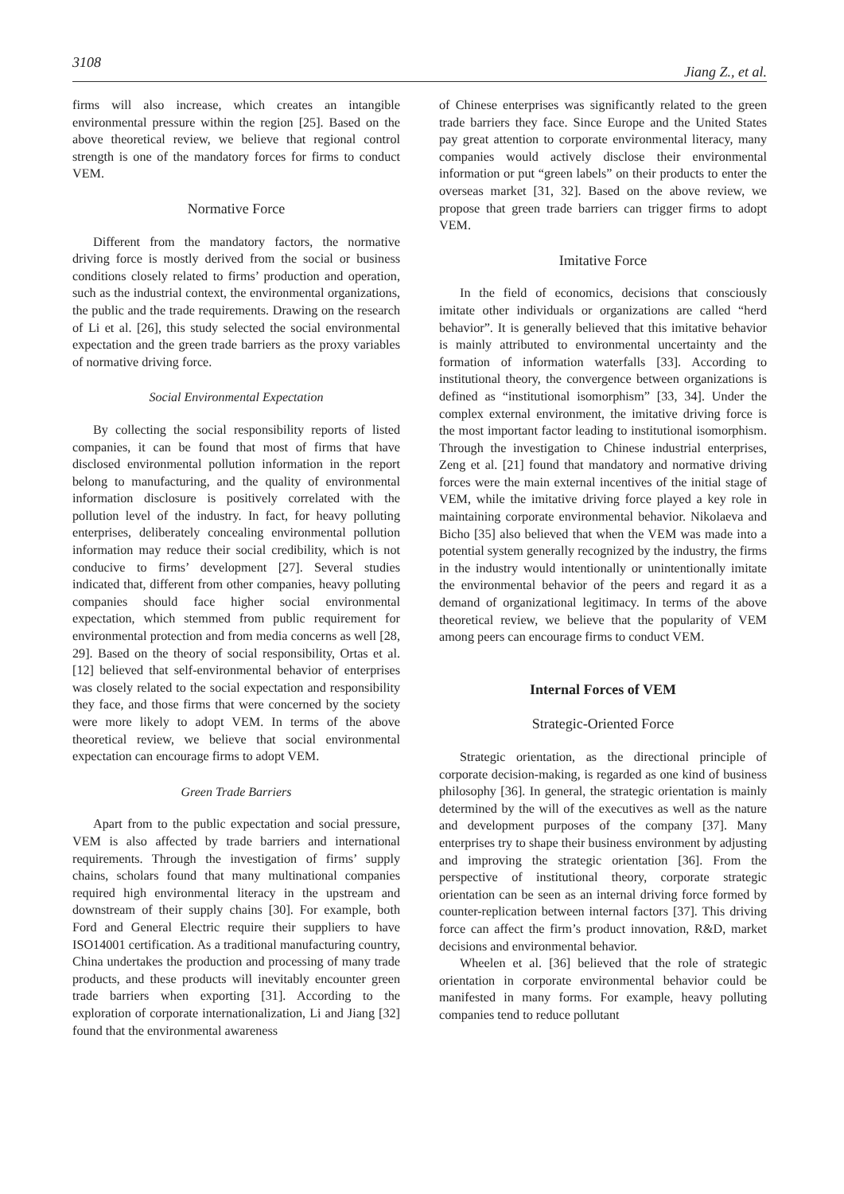3108 Jiang Z., et al.
firms will also increase, which creates an intangible environmental pressure within the region [25]. Based on the above theoretical review, we believe that regional control strength is one of the mandatory forces for firms to conduct VEM.
Normative Force
Different from the mandatory factors, the normative driving force is mostly derived from the social or business conditions closely related to firms’ production and operation, such as the industrial context, the environmental organizations, the public and the trade requirements. Drawing on the research of Li et al. [26], this study selected the social environmental expectation and the green trade barriers as the proxy variables of normative driving force.
Social Environmental Expectation
By collecting the social responsibility reports of listed companies, it can be found that most of firms that have disclosed environmental pollution information in the report belong to manufacturing, and the quality of environmental information disclosure is positively correlated with the pollution level of the industry. In fact, for heavy polluting enterprises, deliberately concealing environmental pollution information may reduce their social credibility, which is not conducive to firms’ development [27]. Several studies indicated that, different from other companies, heavy polluting companies should face higher social environmental expectation, which stemmed from public requirement for environmental protection and from media concerns as well [28, 29]. Based on the theory of social responsibility, Ortas et al. [12] believed that self-environmental behavior of enterprises was closely related to the social expectation and responsibility they face, and those firms that were concerned by the society were more likely to adopt VEM. In terms of the above theoretical review, we believe that social environmental expectation can encourage firms to adopt VEM.
Green Trade Barriers
Apart from to the public expectation and social pressure, VEM is also affected by trade barriers and international requirements. Through the investigation of firms’ supply chains, scholars found that many multinational companies required high environmental literacy in the upstream and downstream of their supply chains [30]. For example, both Ford and General Electric require their suppliers to have ISO14001 certification. As a traditional manufacturing country, China undertakes the production and processing of many trade products, and these products will inevitably encounter green trade barriers when exporting [31]. According to the exploration of corporate internationalization, Li and Jiang [32] found that the environmental awareness
of Chinese enterprises was significantly related to the green trade barriers they face. Since Europe and the United States pay great attention to corporate environmental literacy, many companies would actively disclose their environmental information or put “green labels” on their products to enter the overseas market [31, 32]. Based on the above review, we propose that green trade barriers can trigger firms to adopt VEM.
Imitative Force
In the field of economics, decisions that consciously imitate other individuals or organizations are called “herd behavior”. It is generally believed that this imitative behavior is mainly attributed to environmental uncertainty and the formation of information waterfalls [33]. According to institutional theory, the convergence between organizations is defined as “institutional isomorphism” [33, 34]. Under the complex external environment, the imitative driving force is the most important factor leading to institutional isomorphism. Through the investigation to Chinese industrial enterprises, Zeng et al. [21] found that mandatory and normative driving forces were the main external incentives of the initial stage of VEM, while the imitative driving force played a key role in maintaining corporate environmental behavior. Nikolaeva and Bicho [35] also believed that when the VEM was made into a potential system generally recognized by the industry, the firms in the industry would intentionally or unintentionally imitate the environmental behavior of the peers and regard it as a demand of organizational legitimacy. In terms of the above theoretical review, we believe that the popularity of VEM among peers can encourage firms to conduct VEM.
Internal Forces of VEM
Strategic-Oriented Force
Strategic orientation, as the directional principle of corporate decision-making, is regarded as one kind of business philosophy [36]. In general, the strategic orientation is mainly determined by the will of the executives as well as the nature and development purposes of the company [37]. Many enterprises try to shape their business environment by adjusting and improving the strategic orientation [36]. From the perspective of institutional theory, corporate strategic orientation can be seen as an internal driving force formed by counter-replication between internal factors [37]. This driving force can affect the firm’s product innovation, R&D, market decisions and environmental behavior.
Wheelen et al. [36] believed that the role of strategic orientation in corporate environmental behavior could be manifested in many forms. For example, heavy polluting companies tend to reduce pollutant